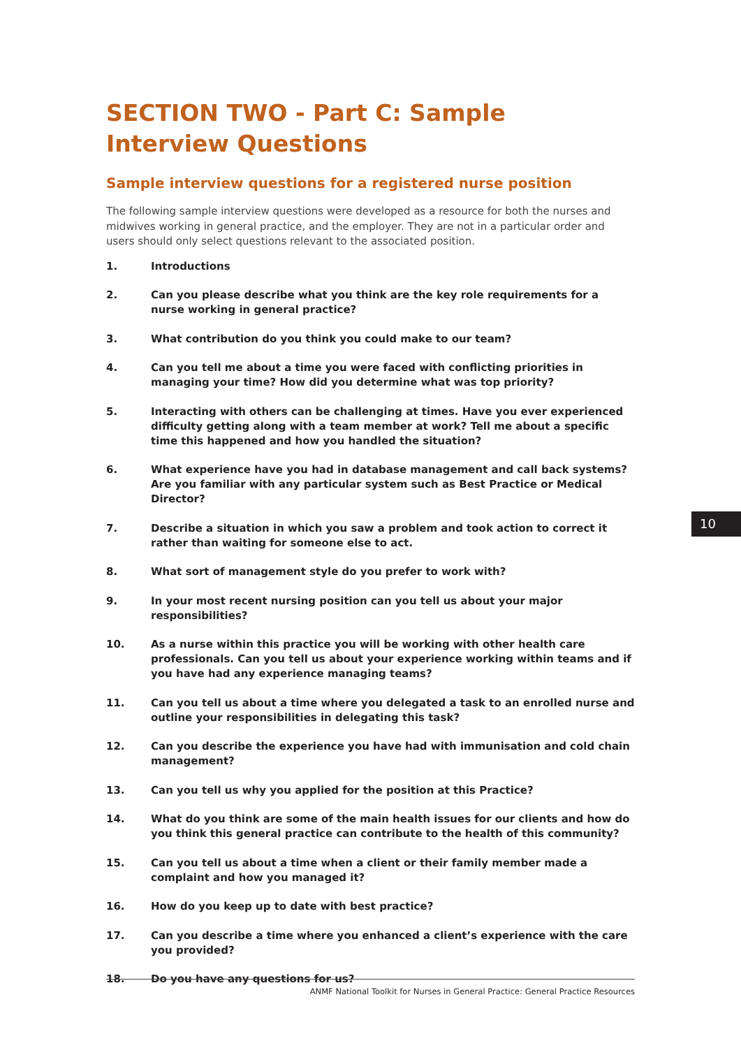SECTION TWO - Part C: Sample Interview Questions
Sample interview questions for a registered nurse position
The following sample interview questions were developed as a resource for both the nurses and midwives working in general practice, and the employer. They are not in a particular order and users should only select questions relevant to the associated position.
1. Introductions
2. Can you please describe what you think are the key role requirements for a nurse working in general practice?
3. What contribution do you think you could make to our team?
4. Can you tell me about a time you were faced with conflicting priorities in managing your time? How did you determine what was top priority?
5. Interacting with others can be challenging at times. Have you ever experienced difficulty getting along with a team member at work? Tell me about a specific time this happened and how you handled the situation?
6. What experience have you had in database management and call back systems? Are you familiar with any particular system such as Best Practice or Medical Director?
7. Describe a situation in which you saw a problem and took action to correct it rather than waiting for someone else to act.
8. What sort of management style do you prefer to work with?
9. In your most recent nursing position can you tell us about your major responsibilities?
10. As a nurse within this practice you will be working with other health care professionals. Can you tell us about your experience working within teams and if you have had any experience managing teams?
11. Can you tell us about a time where you delegated a task to an enrolled nurse and outline your responsibilities in delegating this task?
12. Can you describe the experience you have had with immunisation and cold chain management?
13. Can you tell us why you applied for the position at this Practice?
14. What do you think are some of the main health issues for our clients and how do you think this general practice can contribute to the health of this community?
15. Can you tell us about a time when a client or their family member made a complaint and how you managed it?
16. How do you keep up to date with best practice?
17. Can you describe a time where you enhanced a client’s experience with the care you provided?
18. Do you have any questions for us?
10
ANMF National Toolkit for Nurses in General Practice: General Practice Resources